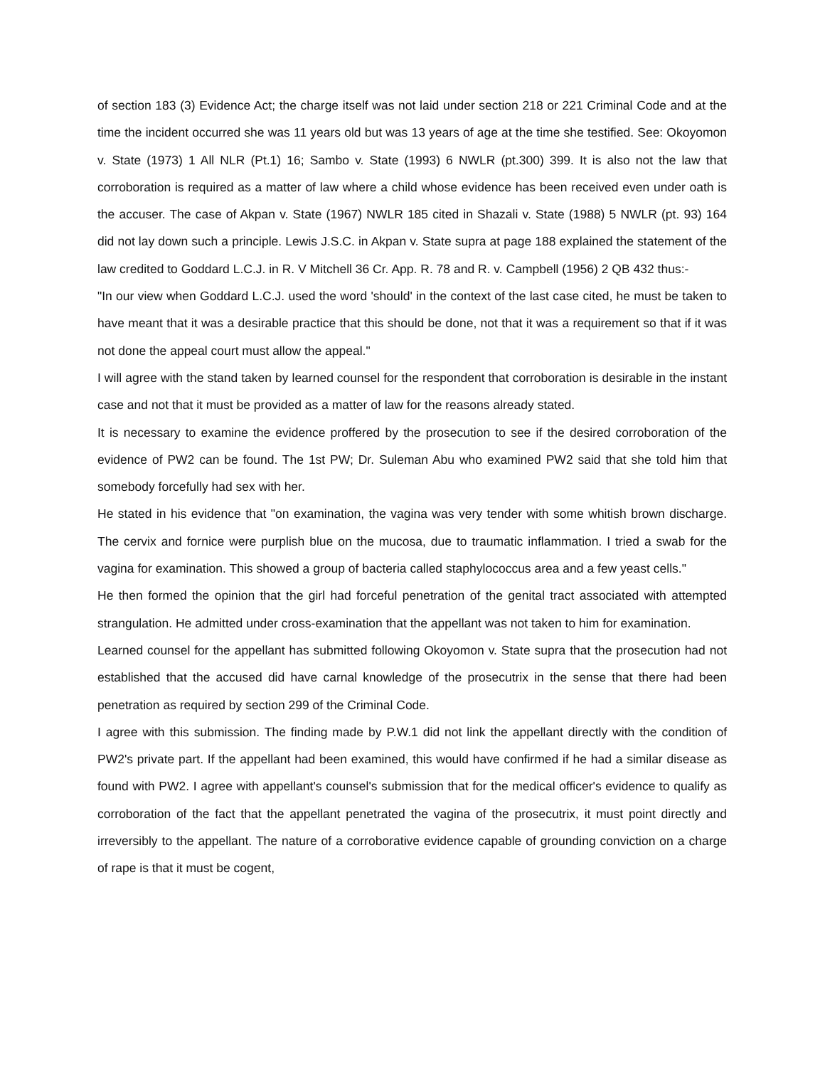of section 183 (3) Evidence Act; the charge itself was not laid under section 218 or 221 Criminal Code and at the time the incident occurred she was 11 years old but was 13 years of age at the time she testified. See: Okoyomon v. State (1973) 1 All NLR (Pt.1) 16; Sambo v. State (1993) 6 NWLR (pt.300) 399. It is also not the law that corroboration is required as a matter of law where a child whose evidence has been received even under oath is the accuser. The case of Akpan v. State (1967) NWLR 185 cited in Shazali v. State (1988) 5 NWLR (pt. 93) 164 did not lay down such a principle. Lewis J.S.C. in Akpan v. State supra at page 188 explained the statement of the law credited to Goddard L.C.J. in R. V Mitchell 36 Cr. App. R. 78 and R. v. Campbell (1956) 2 QB 432 thus:-
"In our view when Goddard L.C.J. used the word 'should' in the context of the last case cited, he must be taken to have meant that it was a desirable practice that this should be done, not that it was a requirement so that if it was not done the appeal court must allow the appeal."
I will agree with the stand taken by learned counsel for the respondent that corroboration is desirable in the instant case and not that it must be provided as a matter of law for the reasons already stated.
It is necessary to examine the evidence proffered by the prosecution to see if the desired corroboration of the evidence of PW2 can be found. The 1st PW; Dr. Suleman Abu who examined PW2 said that she told him that somebody forcefully had sex with her.
He stated in his evidence that "on examination, the vagina was very tender with some whitish brown discharge. The cervix and fornice were purplish blue on the mucosa, due to traumatic inflammation. I tried a swab for the vagina for examination. This showed a group of bacteria called staphylococcus area and a few yeast cells."
He then formed the opinion that the girl had forceful penetration of the genital tract associated with attempted strangulation. He admitted under cross-examination that the appellant was not taken to him for examination.
Learned counsel for the appellant has submitted following Okoyomon v. State supra that the prosecution had not established that the accused did have carnal knowledge of the prosecutrix in the sense that there had been penetration as required by section 299 of the Criminal Code.
I agree with this submission. The finding made by P.W.1 did not link the appellant directly with the condition of PW2's private part. If the appellant had been examined, this would have confirmed if he had a similar disease as found with PW2. I agree with appellant's counsel's submission that for the medical officer's evidence to qualify as corroboration of the fact that the appellant penetrated the vagina of the prosecutrix, it must point directly and irreversibly to the appellant. The nature of a corroborative evidence capable of grounding conviction on a charge of rape is that it must be cogent,